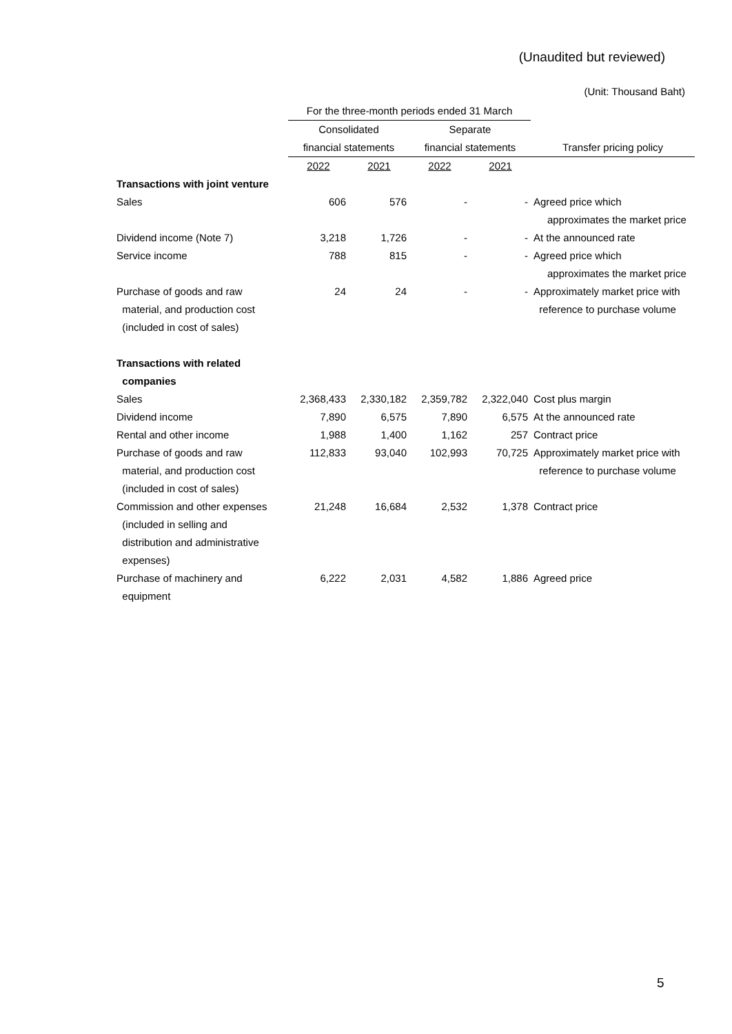(Unaudited but reviewed)
(Unit: Thousand Baht)
| | For the three-month periods ended 31 March | | | | |
| --- | --- | --- | --- | --- | --- |
| | Consolidated | | Separate | | |
| | financial statements | | financial statements | | Transfer pricing policy |
| | 2022 | 2021 | 2022 | 2021 | |
| Transactions with joint venture | | | | | |
| Sales | 606 | 576 | - | - | Agreed price which approximates the market price |
| Dividend income (Note 7) | 3,218 | 1,726 | - | - | At the announced rate |
| Service income | 788 | 815 | - | - | Agreed price which approximates the market price |
| Purchase of goods and raw material, and production cost (included in cost of sales) | 24 | 24 | - | - | Approximately market price with reference to purchase volume |
| Transactions with related companies | | | | | |
| Sales | 2,368,433 | 2,330,182 | 2,359,782 | 2,322,040 | Cost plus margin |
| Dividend income | 7,890 | 6,575 | 7,890 | 6,575 | At the announced rate |
| Rental and other income | 1,988 | 1,400 | 1,162 | 257 | Contract price |
| Purchase of goods and raw material, and production cost (included in cost of sales) | 112,833 | 93,040 | 102,993 | 70,725 | Approximately market price with reference to purchase volume |
| Commission and other expenses (included in selling and distribution and administrative expenses) | 21,248 | 16,684 | 2,532 | 1,378 | Contract price |
| Purchase of machinery and equipment | 6,222 | 2,031 | 4,582 | 1,886 | Agreed price |
5